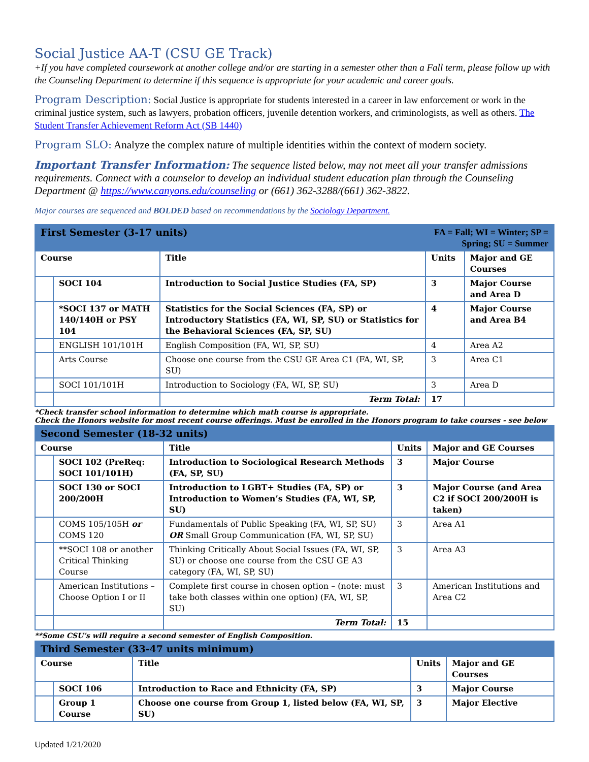Social Justice AA-T (CSU GE Track)
+If you have completed coursework at another college and/or are starting in a semester other than a Fall term, please follow up with the Counseling Department to determine if this sequence is appropriate for your academic and career goals.
Program Description: Social Justice is appropriate for students interested in a career in law enforcement or work in the criminal justice system, such as lawyers, probation officers, juvenile detention workers, and criminologists, as well as others. The Student Transfer Achievement Reform Act (SB 1440)
Program SLO: Analyze the complex nature of multiple identities within the context of modern society.
Important Transfer Information: The sequence listed below, may not meet all your transfer admissions requirements. Connect with a counselor to develop an individual student education plan through the Counseling Department @ https://www.canyons.edu/counseling or (661) 362-3288/(661) 362-3822.
Major courses are sequenced and BOLDED based on recommendations by the Sociology Department.
| First Semester (3-17 units) | | | FA = Fall; WI = Winter; SP = Spring; SU = Summer | |
| Course | | Title | Units | Major and GE Courses |
| | SOCI 104 | Introduction to Social Justice Studies (FA, SP) | 3 | Major Course and Area D |
| | *SOCI 137 or MATH 140/140H or PSY 104 | Statistics for the Social Sciences (FA, SP) or Introductory Statistics (FA, WI, SP, SU) or Statistics for the Behavioral Sciences (FA, SP, SU) | 4 | Major Course and Area B4 |
| | ENGLISH 101/101H | English Composition (FA, WI, SP, SU) | 4 | Area A2 |
| | Arts Course | Choose one course from the CSU GE Area C1 (FA, WI, SP, SU) | 3 | Area C1 |
| | SOCI 101/101H | Introduction to Sociology (FA, WI, SP, SU) | 3 | Area D |
| | | Term Total: | 17 | |
*Check transfer school information to determine which math course is appropriate.
Check the Honors website for most recent course offerings. Must be enrolled in the Honors program to take courses - see below
| Second Semester (18-32 units) | | | | |
| Course | | Title | Units | Major and GE Courses |
| | SOCI 102 (PreReq: SOCI 101/101H) | Introduction to Sociological Research Methods (FA, SP, SU) | 3 | Major Course |
| | SOCI 130 or SOCI 200/200H | Introduction to LGBT+ Studies (FA, SP) or Introduction to Women’s Studies (FA, WI, SP, SU) | 3 | Major Course (and Area C2 if SOCI 200/200H is taken) |
| | COMS 105/105H or COMS 120 | Fundamentals of Public Speaking (FA, WI, SP, SU) OR Small Group Communication (FA, WI, SP, SU) | 3 | Area A1 |
| | **SOCI 108 or another Critical Thinking Course | Thinking Critically About Social Issues (FA, WI, SP, SU) or choose one course from the CSU GE A3 category (FA, WI, SP, SU) | 3 | Area A3 |
| | American Institutions – Choose Option I or II | Complete first course in chosen option – (note: must take both classes within one option) (FA, WI, SP, SU) | 3 | American Institutions and Area C2 |
| | | Term Total: | 15 | |
**Some CSU’s will require a second semester of English Composition.
| Third Semester (33-47 units minimum) | | | | |
| Course | | Title | Units | Major and GE Courses |
| | SOCI 106 | Introduction to Race and Ethnicity (FA, SP) | 3 | Major Course |
| | Group 1 Course | Choose one course from Group 1, listed below (FA, WI, SP, SU) | 3 | Major Elective |
Updated 1/21/2020